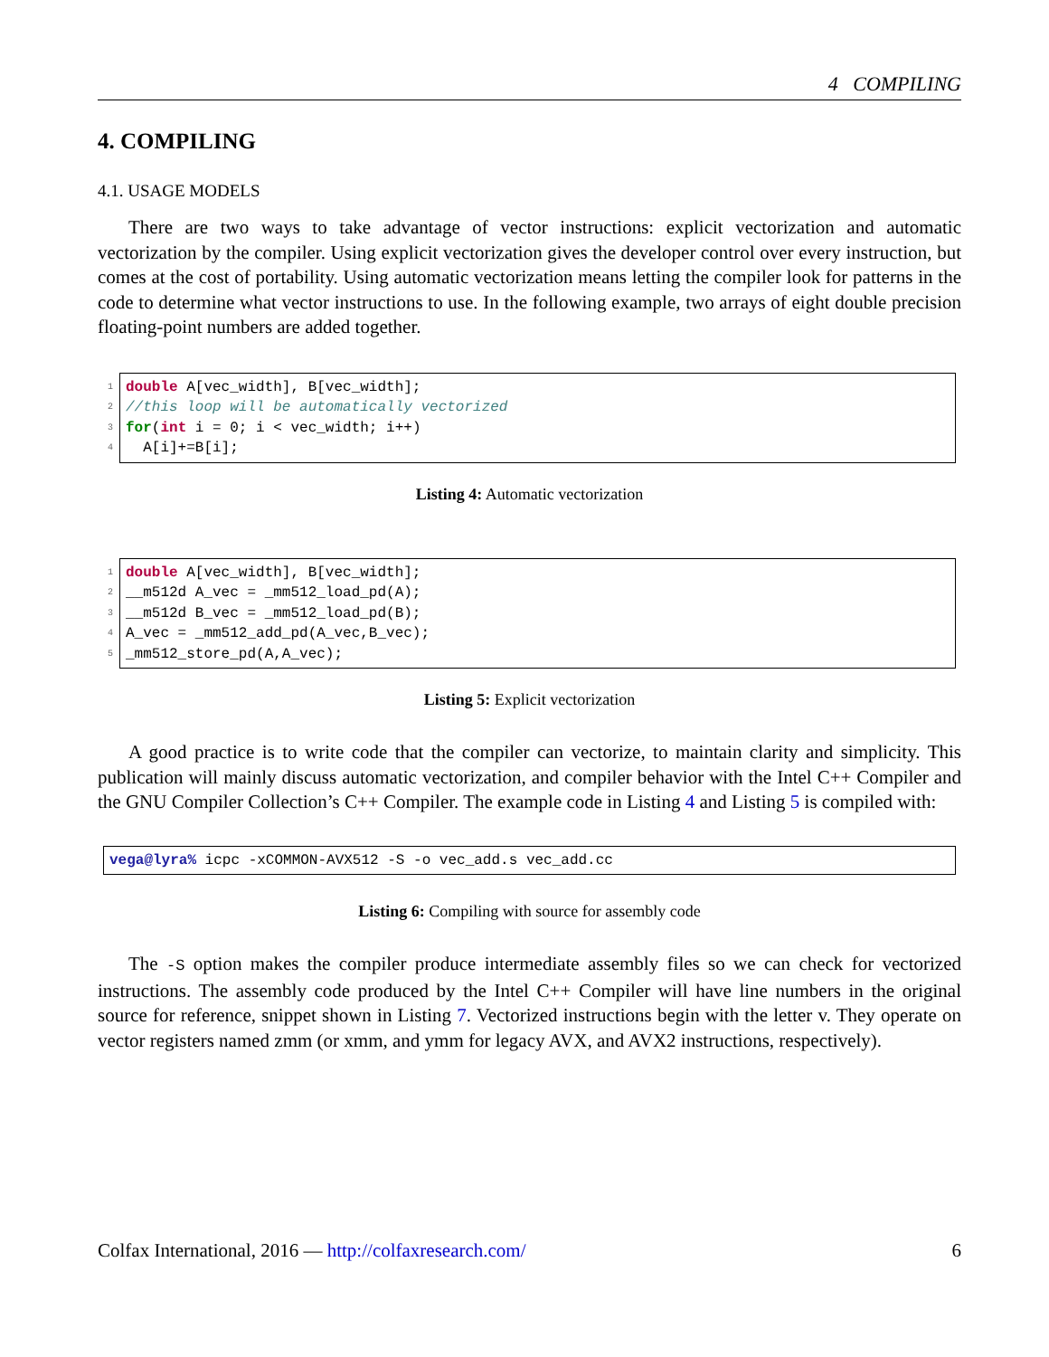4 COMPILING
4. COMPILING
4.1. USAGE MODELS
There are two ways to take advantage of vector instructions: explicit vectorization and automatic vectorization by the compiler. Using explicit vectorization gives the developer control over every instruction, but comes at the cost of portability. Using automatic vectorization means letting the compiler look for patterns in the code to determine what vector instructions to use. In the following example, two arrays of eight double precision floating-point numbers are added together.
1 double A[vec_width], B[vec_width];
2 //this loop will be automatically vectorized
3 for(int i = 0; i < vec_width; i++)
4 A[i]+=B[i];
Listing 4: Automatic vectorization
1 double A[vec_width], B[vec_width];
2 __m512d A_vec = _mm512_load_pd(A);
3 __m512d B_vec = _mm512_load_pd(B);
4 A_vec = _mm512_add_pd(A_vec,B_vec);
5 _mm512_store_pd(A,A_vec);
Listing 5: Explicit vectorization
A good practice is to write code that the compiler can vectorize, to maintain clarity and simplicity. This publication will mainly discuss automatic vectorization, and compiler behavior with the Intel C++ Compiler and the GNU Compiler Collection’s C++ Compiler. The example code in Listing 4 and Listing 5 is compiled with:
vega@lyra% icpc -xCOMMON-AVX512 -S -o vec_add.s vec_add.cc
Listing 6: Compiling with source for assembly code
The -S option makes the compiler produce intermediate assembly files so we can check for vectorized instructions. The assembly code produced by the Intel C++ Compiler will have line numbers in the original source for reference, snippet shown in Listing 7. Vectorized instructions begin with the letter v. They operate on vector registers named zmm (or xmm, and ymm for legacy AVX, and AVX2 instructions, respectively).
Colfax International, 2016 — http://colfaxresearch.com/ 6